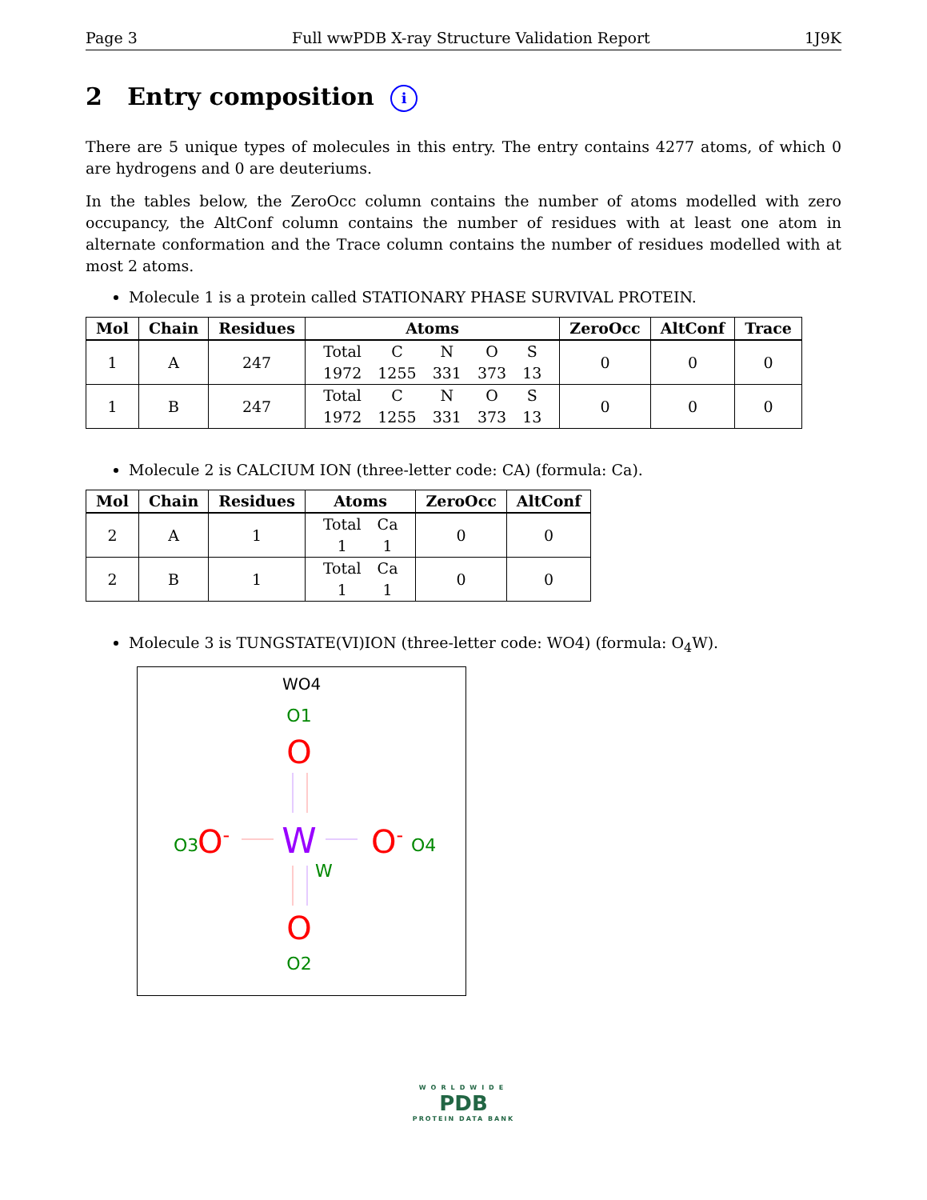Page 3 Full wwPDB X-ray Structure Validation Report 1J9K
2 Entry composition i
There are 5 unique types of molecules in this entry. The entry contains 4277 atoms, of which 0 are hydrogens and 0 are deuteriums.
In the tables below, the ZeroOcc column contains the number of atoms modelled with zero occupancy, the AltConf column contains the number of residues with at least one atom in alternate conformation and the Trace column contains the number of residues modelled with at most 2 atoms.
Molecule 1 is a protein called STATIONARY PHASE SURVIVAL PROTEIN.
| Mol | Chain | Residues | Atoms | ZeroOcc | AltConf | Trace |
| --- | --- | --- | --- | --- | --- | --- |
| 1 | A | 247 | / Total / C / N / O / S / / 1972 / 1255 / 331 / 373 / 13 / | 0 | 0 | 0 |
| 1 | B | 247 | / Total / C / N / O / S / / 1972 / 1255 / 331 / 373 / 13 / | 0 | 0 | 0 |
Molecule 2 is CALCIUM ION (three-letter code: CA) (formula: Ca).
| Mol | Chain | Residues | Atoms | ZeroOcc | AltConf |
| --- | --- | --- | --- | --- | --- |
| 2 | A | 1 | / Total / Ca / / 1 / 1 / | 0 | 0 |
| 2 | B | 1 | / Total / Ca / / 1 / 1 / | 0 | 0 |
Molecule 3 is TUNGSTATE(VI)ION (three-letter code: WO4) (formula: O<sub>4</sub>W).
WO4
O1
O
O3
O-
W
O-
O4
W
O
O2
WORLDWIDE
PDB
PROTEIN DATA BANK